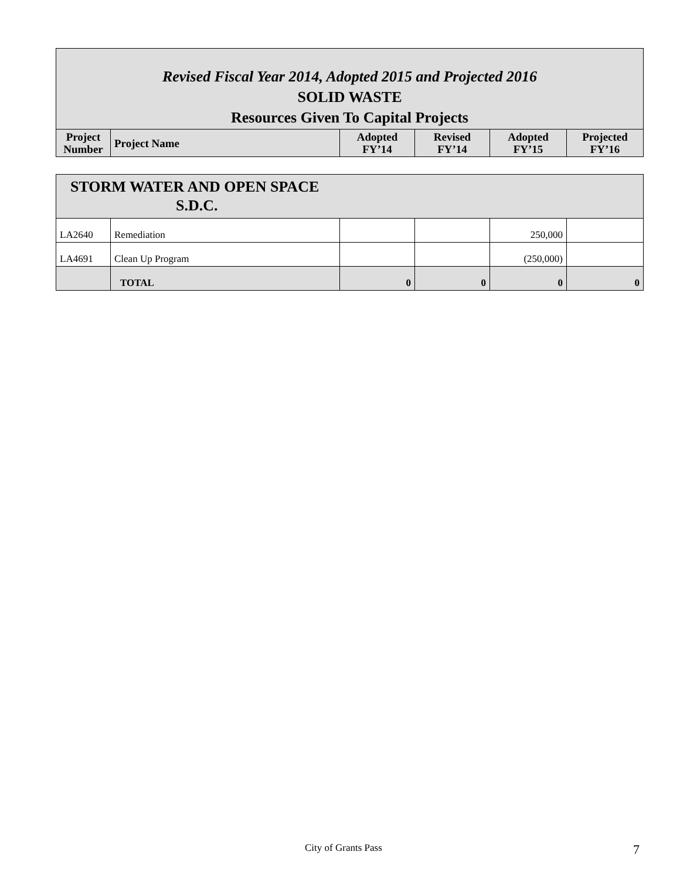| Revised Fiscal Year 2014, Adopted 2015 and Projected 2016 SOLID WASTE Resources Given To Capital Projects | | | | | |
| Project Number | Project Name | Adopted FY’14 | Revised FY’14 | Adopted FY’15 | Projected FY’16 |
| STORM WATER AND OPEN SPACE S.D.C. | | | | | |
| LA2640 | Remediation | | | 250,000 | |
| LA4691 | Clean Up Program | | | (250,000) | |
| | TOTAL | 0 | 0 | 0 | 0 |
City of Grants Pass 7